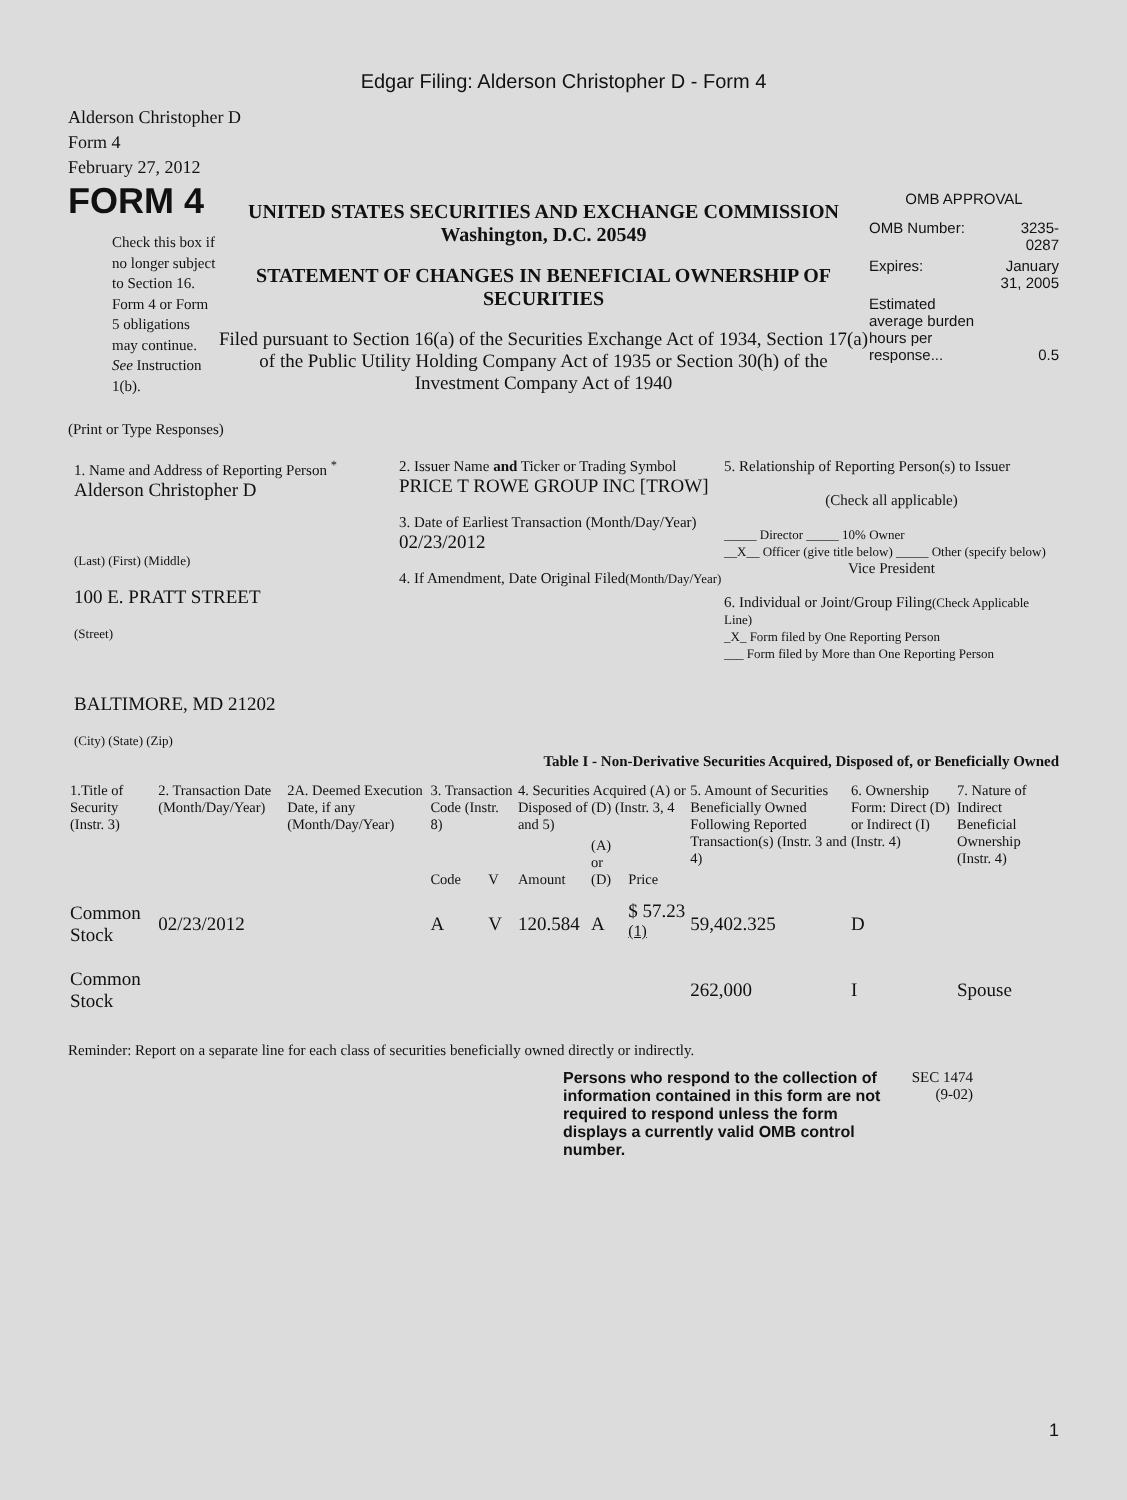Edgar Filing: Alderson Christopher D - Form 4
Alderson Christopher D
Form 4
February 27, 2012
FORM 4
Check this box if no longer subject to Section 16. Form 4 or Form 5 obligations may continue. See Instruction 1(b).
UNITED STATES SECURITIES AND EXCHANGE COMMISSION
Washington, D.C. 20549
STATEMENT OF CHANGES IN BENEFICIAL OWNERSHIP OF SECURITIES
Filed pursuant to Section 16(a) of the Securities Exchange Act of 1934, Section 17(a) of the Public Utility Holding Company Act of 1935 or Section 30(h) of the Investment Company Act of 1940
OMB APPROVAL
| OMB Number: | 3235-0287 |
| Expires: | January 31, 2005 |
| Estimated average burden hours per response... | 0.5 |
(Print or Type Responses)
1. Name and Address of Reporting Person <sup>*</sup>
Alderson Christopher D
(Last) (First) (Middle)
100 E. PRATT STREET
(Street)
BALTIMORE, MD 21202
(City) (State) (Zip)
2. Issuer Name and Ticker or Trading Symbol
PRICE T ROWE GROUP INC [TROW]
3. Date of Earliest Transaction (Month/Day/Year)
02/23/2012
4. If Amendment, Date Original Filed(Month/Day/Year)
5. Relationship of Reporting Person(s) to Issuer
(Check all applicable)
_____ Director _____ 10% Owner
__X__ Officer (give title below) _____ Other (specify below)
Vice President
6. Individual or Joint/Group Filing(Check Applicable Line)
_X_ Form filed by One Reporting Person
___ Form filed by More than One Reporting Person
Table I - Non-Derivative Securities Acquired, Disposed of, or Beneficially Owned
| 1.Title of Security (Instr. 3) | 2. Transaction Date (Month/Day/Year) | 2A. Deemed Execution Date, if any (Month/Day/Year) | 3. Transaction Code (Instr. 8) | | 4. Securities Acquired (A) or Disposed of (D) (Instr. 3, 4 and 5) | | | 5. Amount of Securities Beneficially Owned Following Reported Transaction(s) (Instr. 3 and 4) | 6. Ownership Form: Direct (D) or Indirect (I) (Instr. 4) | 7. Nature of Indirect Beneficial Ownership (Instr. 4) |
| --- | --- | --- | --- | --- | --- | --- | --- | --- | --- | --- |
| | | | Code | V | Amount | (A) or (D) | Price | | | |
| Common Stock | 02/23/2012 | | A | V | 120.584 | A | $ 57.23 <sup>(1)</sup> | 59,402.325 | D | |
| Common Stock | | | | | | | | 262,000 | I | Spouse |
Reminder: Report on a separate line for each class of securities beneficially owned directly or indirectly.
Persons who respond to the collection of information contained in this form are not required to respond unless the form displays a currently valid OMB control number.
SEC 1474 (9-02)
1